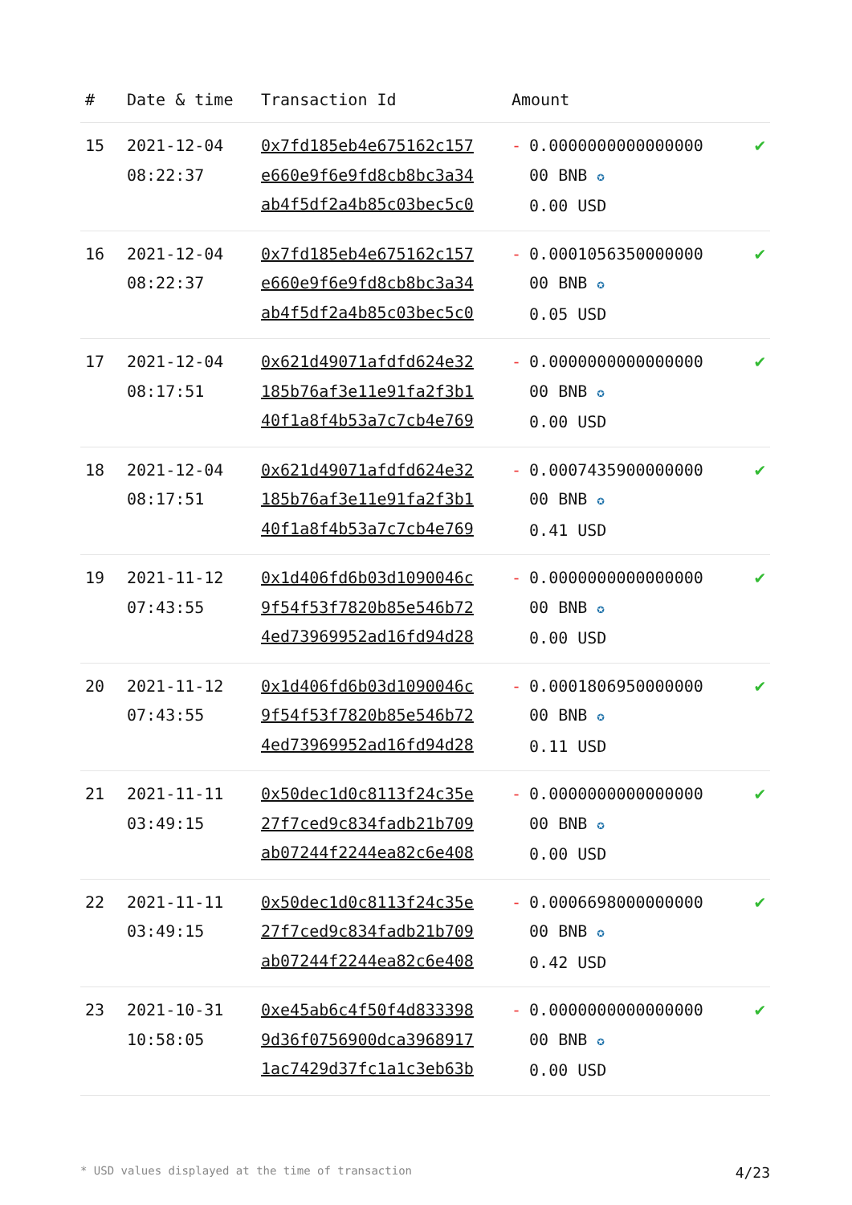| # | Date & time | Transaction Id | Amount | |
| --- | --- | --- | --- | --- |
| 15 | 2021-12-04 08:22:37 | 0x7fd185eb4e675162c157 e660e9f6e9fd8cb8bc3a34 ab4f5df2a4b85c03bec5c0 | - 0.0000000000000000 00 BNB ✪ 0.00 USD | ✔ |
| 16 | 2021-12-04 08:22:37 | 0x7fd185eb4e675162c157 e660e9f6e9fd8cb8bc3a34 ab4f5df2a4b85c03bec5c0 | - 0.0001056350000000 00 BNB ✪ 0.05 USD | ✔ |
| 17 | 2021-12-04 08:17:51 | 0x621d49071afdfd624e32 185b76af3e11e91fa2f3b1 40f1a8f4b53a7c7cb4e769 | - 0.0000000000000000 00 BNB ✪ 0.00 USD | ✔ |
| 18 | 2021-12-04 08:17:51 | 0x621d49071afdfd624e32 185b76af3e11e91fa2f3b1 40f1a8f4b53a7c7cb4e769 | - 0.0007435900000000 00 BNB ✪ 0.41 USD | ✔ |
| 19 | 2021-11-12 07:43:55 | 0x1d406fd6b03d1090046c 9f54f53f7820b85e546b72 4ed73969952ad16fd94d28 | - 0.0000000000000000 00 BNB ✪ 0.00 USD | ✔ |
| 20 | 2021-11-12 07:43:55 | 0x1d406fd6b03d1090046c 9f54f53f7820b85e546b72 4ed73969952ad16fd94d28 | - 0.0001806950000000 00 BNB ✪ 0.11 USD | ✔ |
| 21 | 2021-11-11 03:49:15 | 0x50dec1d0c8113f24c35e 27f7ced9c834fadb21b709 ab07244f2244ea82c6e408 | - 0.0000000000000000 00 BNB ✪ 0.00 USD | ✔ |
| 22 | 2021-11-11 03:49:15 | 0x50dec1d0c8113f24c35e 27f7ced9c834fadb21b709 ab07244f2244ea82c6e408 | - 0.0006698000000000 00 BNB ✪ 0.42 USD | ✔ |
| 23 | 2021-10-31 10:58:05 | 0xe45ab6c4f50f4d833398 9d36f0756900dca3968917 1ac7429d37fc1a1c3eb63b | - 0.0000000000000000 00 BNB ✪ 0.00 USD | ✔ |
* USD values displayed at the time of transaction 4/23